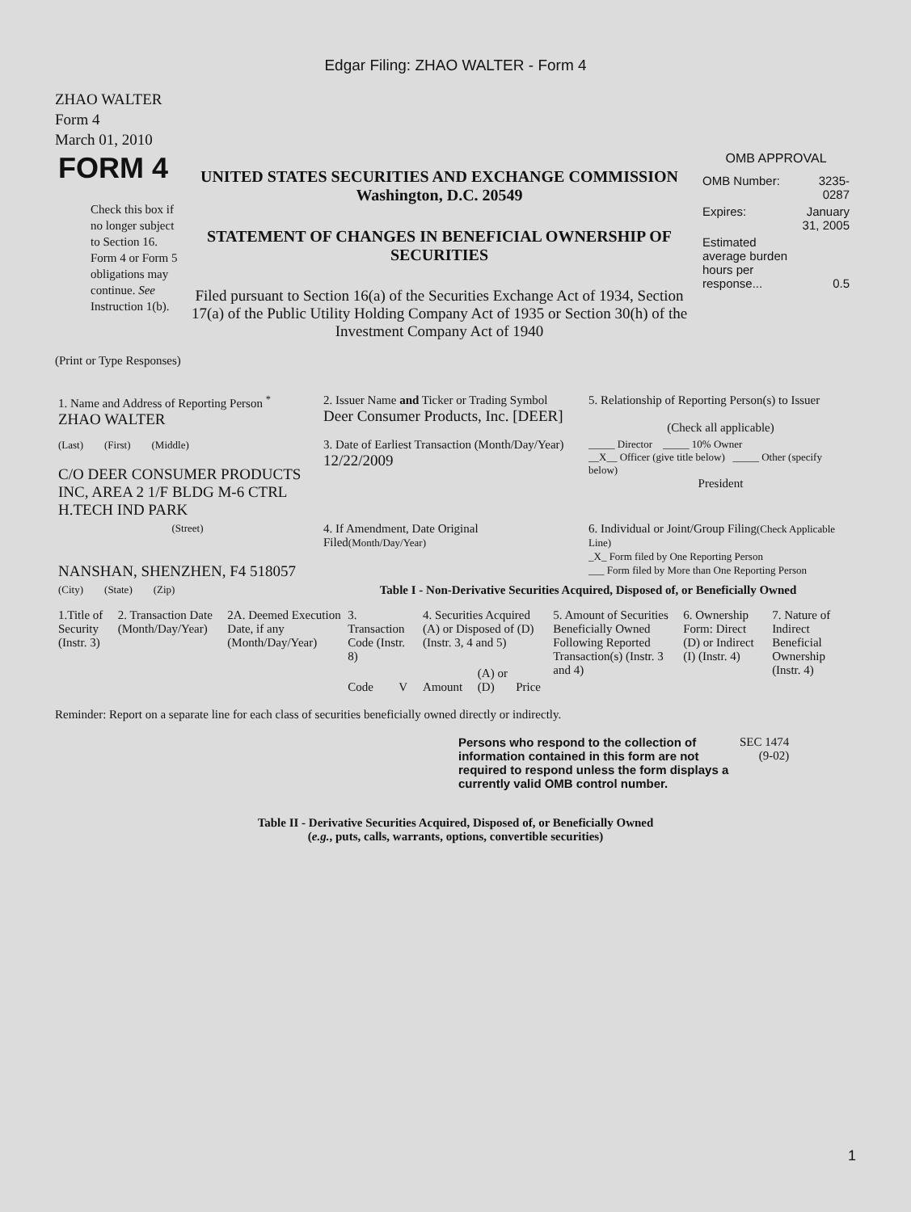Edgar Filing: ZHAO WALTER - Form 4
ZHAO WALTER
Form 4
March 01, 2010
| FORM 4 Check this box if no longer subject to Section 16. Form 4 or Form 5 obligations may continue. See Instruction 1(b). | UNITED STATES SECURITIES AND EXCHANGE COMMISSION Washington, D.C. 20549 STATEMENT OF CHANGES IN BENEFICIAL OWNERSHIP OF SECURITIES Filed pursuant to Section 16(a) of the Securities Exchange Act of 1934, Section 17(a) of the Public Utility Holding Company Act of 1935 or Section 30(h) of the Investment Company Act of 1940 | OMB APPROVAL / OMB Number: / 3235-0287 / / Expires: / January 31, 2005 / / Estimated average burden hours per response... / 0.5 / |
(Print or Type Responses)
| 1. Name and Address of Reporting Person <sup>*</sup> ZHAO WALTER | 2. Issuer Name and Ticker or Trading Symbol Deer Consumer Products, Inc. [DEER] | 5. Relationship of Reporting Person(s) to Issuer (Check all applicable) |
| (Last) (First) (Middle) C/O DEER CONSUMER PRODUCTS INC, AREA 2 1/F BLDG M-6 CTRL H.TECH IND PARK | 3. Date of Earliest Transaction (Month/Day/Year) 12/22/2009 | _____ Director _____ 10% Owner __X__ Officer (give title below) _____ Other (specify below) President |
| (Street) NANSHAN, SHENZHEN, F4 518057 | 4. If Amendment, Date Original Filed (Month/Day/Year) | 6. Individual or Joint/Group Filing (Check Applicable Line) _X_ Form filed by One Reporting Person ___ Form filed by More than One Reporting Person |
| (City) (State) (Zip) | Table I - Non-Derivative Securities Acquired, Disposed of, or Beneficially Owned | |
| 1.Title of Security (Instr. 3) | 2. Transaction Date (Month/Day/Year) | 2A. Deemed Execution Date, if any (Month/Day/Year) | 3. Transaction Code (Instr. 8) | | 4. Securities Acquired (A) or Disposed of (D) (Instr. 3, 4 and 5) | | | 5. Amount of Securities Beneficially Owned Following Reported Transaction(s) (Instr. 3 and 4) | 6. Ownership Form: Direct (D) or Indirect (I) (Instr. 4) | 7. Nature of Indirect Beneficial Ownership (Instr. 4) |
| --- | --- | --- | --- | --- | --- | --- | --- | --- | --- | --- |
| | | | Code | V | Amount | (A) or (D) | Price | | | |
Reminder: Report on a separate line for each class of securities beneficially owned directly or indirectly.
| Persons who respond to the collection of information contained in this form are not required to respond unless the form displays a currently valid OMB control number. | SEC 1474 (9-02) |
Table II - Derivative Securities Acquired, Disposed of, or Beneficially Owned
(e.g., puts, calls, warrants, options, convertible securities)
1